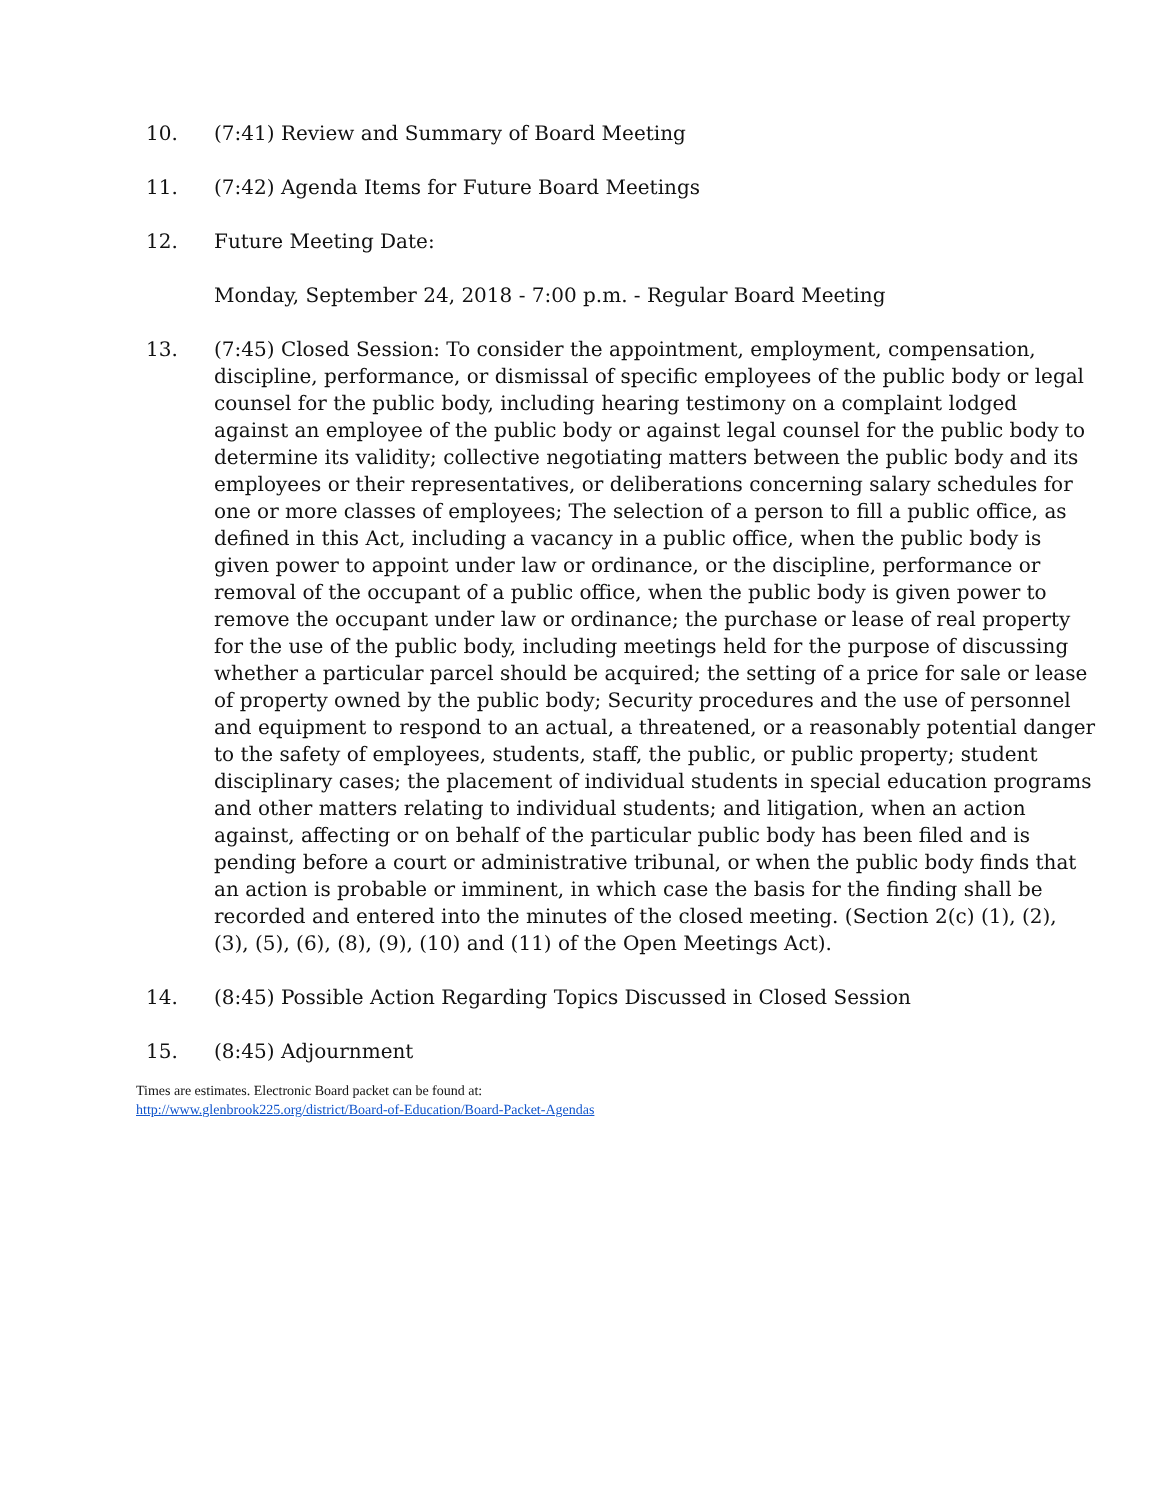10. (7:41) Review and Summary of Board Meeting
11. (7:42) Agenda Items for Future Board Meetings
12. Future Meeting Date:
Monday, September 24, 2018 - 7:00 p.m. - Regular Board Meeting
13. (7:45) Closed Session: To consider the appointment, employment, compensation, discipline, performance, or dismissal of specific employees of the public body or legal counsel for the public body, including hearing testimony on a complaint lodged against an employee of the public body or against legal counsel for the public body to determine its validity; collective negotiating matters between the public body and its employees or their representatives, or deliberations concerning salary schedules for one or more classes of employees; The selection of a person to fill a public office, as defined in this Act, including a vacancy in a public office, when the public body is given power to appoint under law or ordinance, or the discipline, performance or removal of the occupant of a public office, when the public body is given power to remove the occupant under law or ordinance; the purchase or lease of real property for the use of the public body, including meetings held for the purpose of discussing whether a particular parcel should be acquired; the setting of a price for sale or lease of property owned by the public body; Security procedures and the use of personnel and equipment to respond to an actual, a threatened, or a reasonably potential danger to the safety of employees, students, staff, the public, or public property; student disciplinary cases; the placement of individual students in special education programs and other matters relating to individual students; and litigation, when an action against, affecting or on behalf of the particular public body has been filed and is pending before a court or administrative tribunal, or when the public body finds that an action is probable or imminent, in which case the basis for the finding shall be recorded and entered into the minutes of the closed meeting. (Section 2(c) (1), (2), (3), (5), (6), (8), (9), (10) and (11) of the Open Meetings Act).
14. (8:45) Possible Action Regarding Topics Discussed in Closed Session
15. (8:45) Adjournment
Times are estimates. Electronic Board packet can be found at:
http://www.glenbrook225.org/district/Board-of-Education/Board-Packet-Agendas